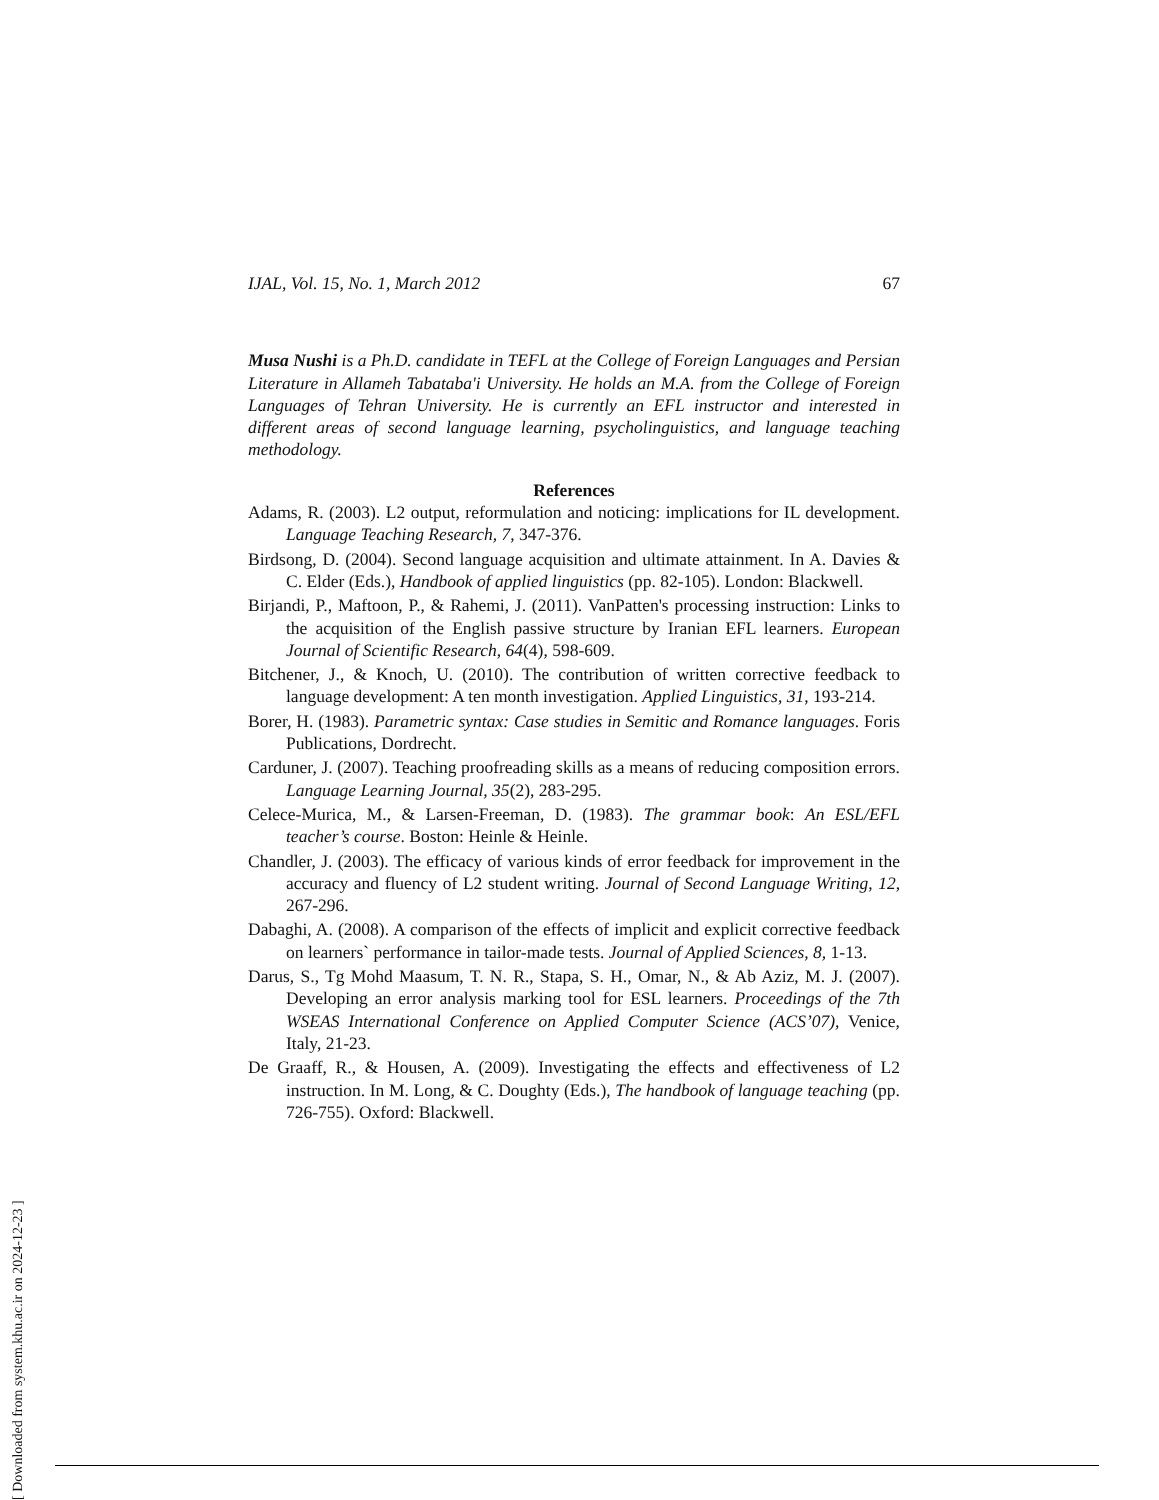IJAL, Vol. 15, No. 1, March 2012 67
Musa Nushi is a Ph.D. candidate in TEFL at the College of Foreign Languages and Persian Literature in Allameh Tabataba'i University. He holds an M.A. from the College of Foreign Languages of Tehran University. He is currently an EFL instructor and interested in different areas of second language learning, psycholinguistics, and language teaching methodology.
References
Adams, R. (2003). L2 output, reformulation and noticing: implications for IL development. Language Teaching Research, 7, 347-376.
Birdsong, D. (2004). Second language acquisition and ultimate attainment. In A. Davies & C. Elder (Eds.), Handbook of applied linguistics (pp. 82-105). London: Blackwell.
Birjandi, P., Maftoon, P., & Rahemi, J. (2011). VanPatten's processing instruction: Links to the acquisition of the English passive structure by Iranian EFL learners. European Journal of Scientific Research, 64(4), 598-609.
Bitchener, J., & Knoch, U. (2010). The contribution of written corrective feedback to language development: A ten month investigation. Applied Linguistics, 31, 193-214.
Borer, H. (1983). Parametric syntax: Case studies in Semitic and Romance languages. Foris Publications, Dordrecht.
Carduner, J. (2007). Teaching proofreading skills as a means of reducing composition errors. Language Learning Journal, 35(2), 283-295.
Celece-Murica, M., & Larsen-Freeman, D. (1983). The grammar book: An ESL/EFL teacher’s course. Boston: Heinle & Heinle.
Chandler, J. (2003). The efficacy of various kinds of error feedback for improvement in the accuracy and fluency of L2 student writing. Journal of Second Language Writing, 12, 267-296.
Dabaghi, A. (2008). A comparison of the effects of implicit and explicit corrective feedback on learners` performance in tailor-made tests. Journal of Applied Sciences, 8, 1-13.
Darus, S., Tg Mohd Maasum, T. N. R., Stapa, S. H., Omar, N., & Ab Aziz, M. J. (2007). Developing an error analysis marking tool for ESL learners. Proceedings of the 7th WSEAS International Conference on Applied Computer Science (ACS’07), Venice, Italy, 21-23.
De Graaff, R., & Housen, A. (2009). Investigating the effects and effectiveness of L2 instruction. In M. Long, & C. Doughty (Eds.), The handbook of language teaching (pp. 726-755). Oxford: Blackwell.
[ Downloaded from system.khu.ac.ir on 2024-12-23 ]